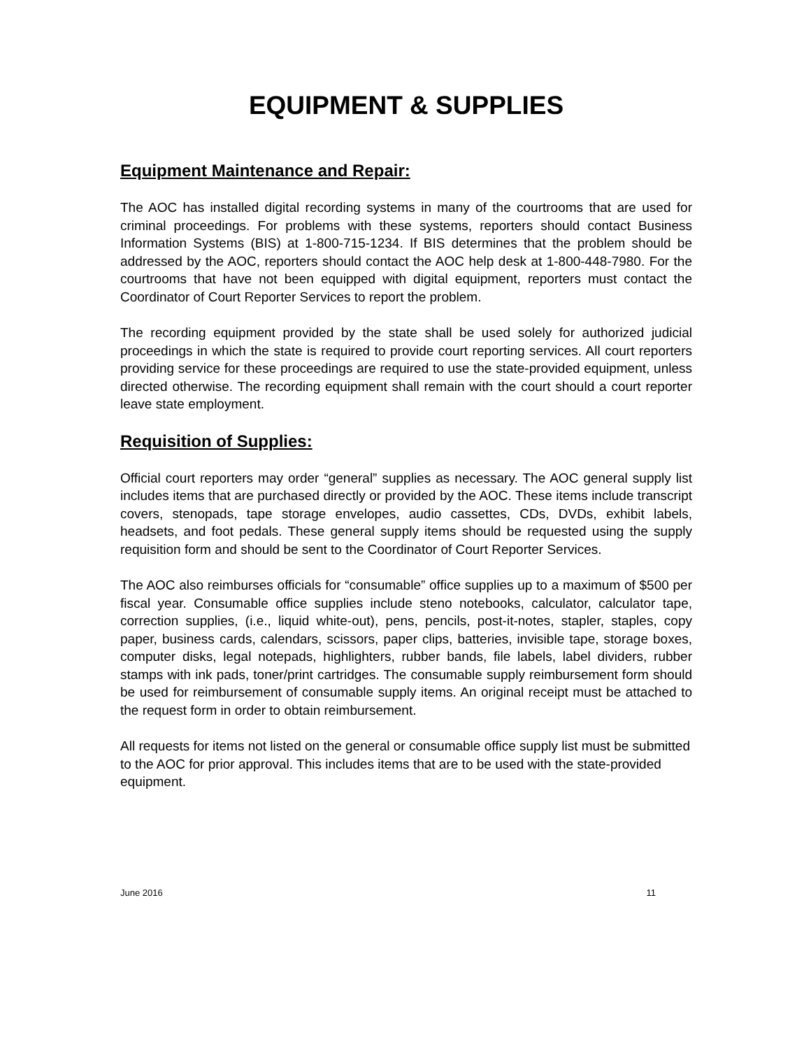EQUIPMENT & SUPPLIES
Equipment Maintenance and Repair:
The AOC has installed digital recording systems in many of the courtrooms that are used for criminal proceedings. For problems with these systems, reporters should contact Business Information Systems (BIS) at 1-800-715-1234. If BIS determines that the problem should be addressed by the AOC, reporters should contact the AOC help desk at 1-800-448-7980. For the courtrooms that have not been equipped with digital equipment, reporters must contact the Coordinator of Court Reporter Services to report the problem.
The recording equipment provided by the state shall be used solely for authorized judicial proceedings in which the state is required to provide court reporting services. All court reporters providing service for these proceedings are required to use the state-provided equipment, unless directed otherwise. The recording equipment shall remain with the court should a court reporter leave state employment.
Requisition of Supplies:
Official court reporters may order “general” supplies as necessary. The AOC general supply list includes items that are purchased directly or provided by the AOC. These items include transcript covers, stenopads, tape storage envelopes, audio cassettes, CDs, DVDs, exhibit labels, headsets, and foot pedals. These general supply items should be requested using the supply requisition form and should be sent to the Coordinator of Court Reporter Services.
The AOC also reimburses officials for “consumable” office supplies up to a maximum of $500 per fiscal year. Consumable office supplies include steno notebooks, calculator, calculator tape, correction supplies, (i.e., liquid white-out), pens, pencils, post-it-notes, stapler, staples, copy paper, business cards, calendars, scissors, paper clips, batteries, invisible tape, storage boxes, computer disks, legal notepads, highlighters, rubber bands, file labels, label dividers, rubber stamps with ink pads, toner/print cartridges. The consumable supply reimbursement form should be used for reimbursement of consumable supply items. An original receipt must be attached to the request form in order to obtain reimbursement.
All requests for items not listed on the general or consumable office supply list must be submitted to the AOC for prior approval. This includes items that are to be used with the state-provided equipment.
June 2016 11